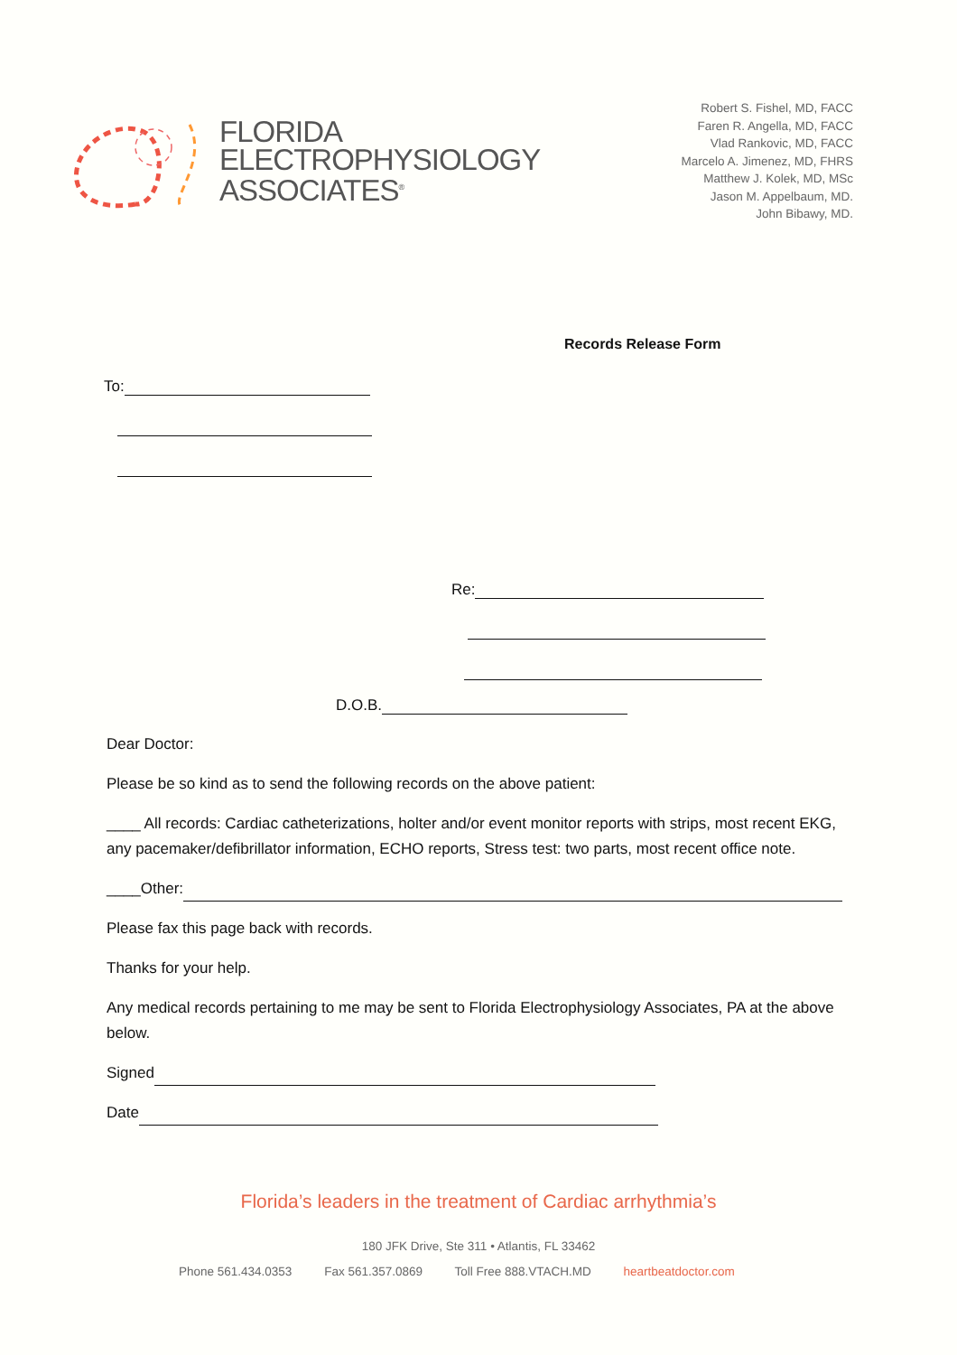FLORIDA
ELECTROPHYSIOLOGY
ASSOCIATES<sup>®</sup>
Robert S. Fishel, MD, FACC
Faren R. Angella, MD, FACC
Vlad Rankovic, MD, FACC
Marcelo A. Jimenez, MD, FHRS
Matthew J. Kolek, MD, MSc
Jason M. Appelbaum, MD.
John Bibawy, MD.
Records Release Form
To:
Re:
D.O.B.
Dear Doctor:
Please be so kind as to send the following records on the above patient:
____ All records: Cardiac catheterizations, holter and/or event monitor reports with strips, most recent EKG, any pacemaker/defibrillator information, ECHO reports, Stress test: two parts, most recent office note.
____Other:
Please fax this page back with records.
Thanks for your help.
Any medical records pertaining to me may be sent to Florida Electrophysiology Associates, PA at the above below.
Signed
Date
Florida’s leaders in the treatment of Cardiac arrhythmia’s
180 JFK Drive, Ste 311 • Atlantis, FL 33462
Phone 561.434.0353 Fax 561.357.0869 Toll Free 888.VTACH.MD heartbeatdoctor.com